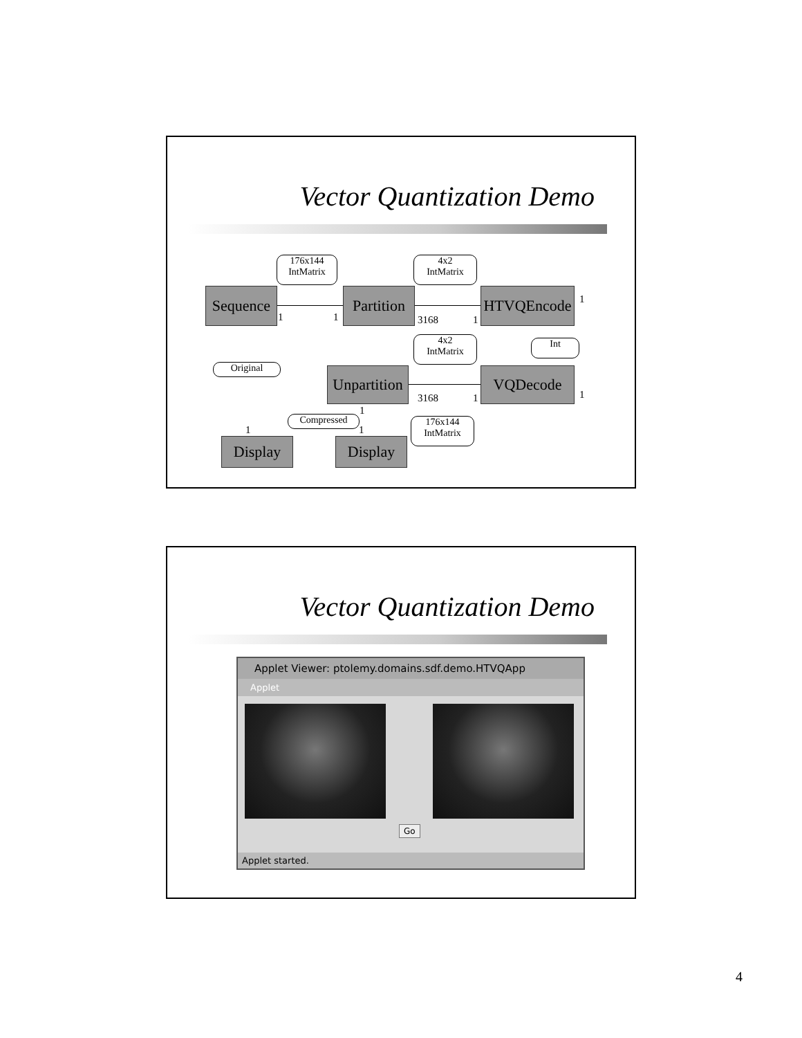Vector Quantization Demo
176x144
IntMatrix
4x2
IntMatrix
Sequence
Partition
HTVQEncode
1 1 3168 1
1
4x2
IntMatrix
Int
Original
Unpartition
VQDecode
3168 1 1
1
Compressed
176x144
IntMatrix
1 1
Display Display
Vector Quantization Demo
Applet Viewer: ptolemy.domains.sdf.demo.HTVQApp
Applet
Go
Applet started.
4